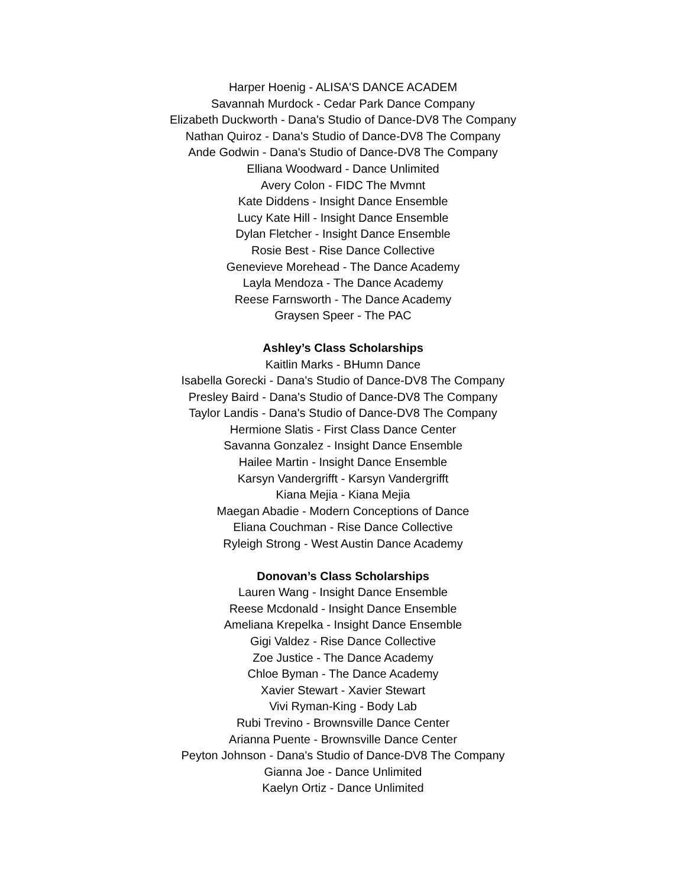Harper Hoenig - ALISA'S DANCE ACADEM
Savannah Murdock - Cedar Park Dance Company
Elizabeth Duckworth - Dana's Studio of Dance-DV8 The Company
Nathan Quiroz - Dana's Studio of Dance-DV8 The Company
Ande Godwin - Dana's Studio of Dance-DV8 The Company
Elliana Woodward - Dance Unlimited
Avery Colon - FIDC The Mvmnt
Kate Diddens - Insight Dance Ensemble
Lucy Kate Hill - Insight Dance Ensemble
Dylan Fletcher - Insight Dance Ensemble
Rosie Best - Rise Dance Collective
Genevieve Morehead - The Dance Academy
Layla Mendoza - The Dance Academy
Reese Farnsworth - The Dance Academy
Graysen Speer - The PAC
Ashley’s Class Scholarships
Kaitlin Marks - BHumn Dance
Isabella Gorecki - Dana's Studio of Dance-DV8 The Company
Presley Baird - Dana's Studio of Dance-DV8 The Company
Taylor Landis - Dana's Studio of Dance-DV8 The Company
Hermione Slatis - First Class Dance Center
Savanna Gonzalez - Insight Dance Ensemble
Hailee Martin - Insight Dance Ensemble
Karsyn Vandergrifft - Karsyn Vandergrifft
Kiana Mejia - Kiana Mejia
Maegan Abadie - Modern Conceptions of Dance
Eliana Couchman - Rise Dance Collective
Ryleigh Strong - West Austin Dance Academy
Donovan’s Class Scholarships
Lauren Wang - Insight Dance Ensemble
Reese Mcdonald - Insight Dance Ensemble
Ameliana Krepelka - Insight Dance Ensemble
Gigi Valdez - Rise Dance Collective
Zoe Justice - The Dance Academy
Chloe Byman - The Dance Academy
Xavier Stewart - Xavier Stewart
Vivi Ryman-King - Body Lab
Rubi Trevino - Brownsville Dance Center
Arianna Puente - Brownsville Dance Center
Peyton Johnson - Dana's Studio of Dance-DV8 The Company
Gianna Joe - Dance Unlimited
Kaelyn Ortiz - Dance Unlimited